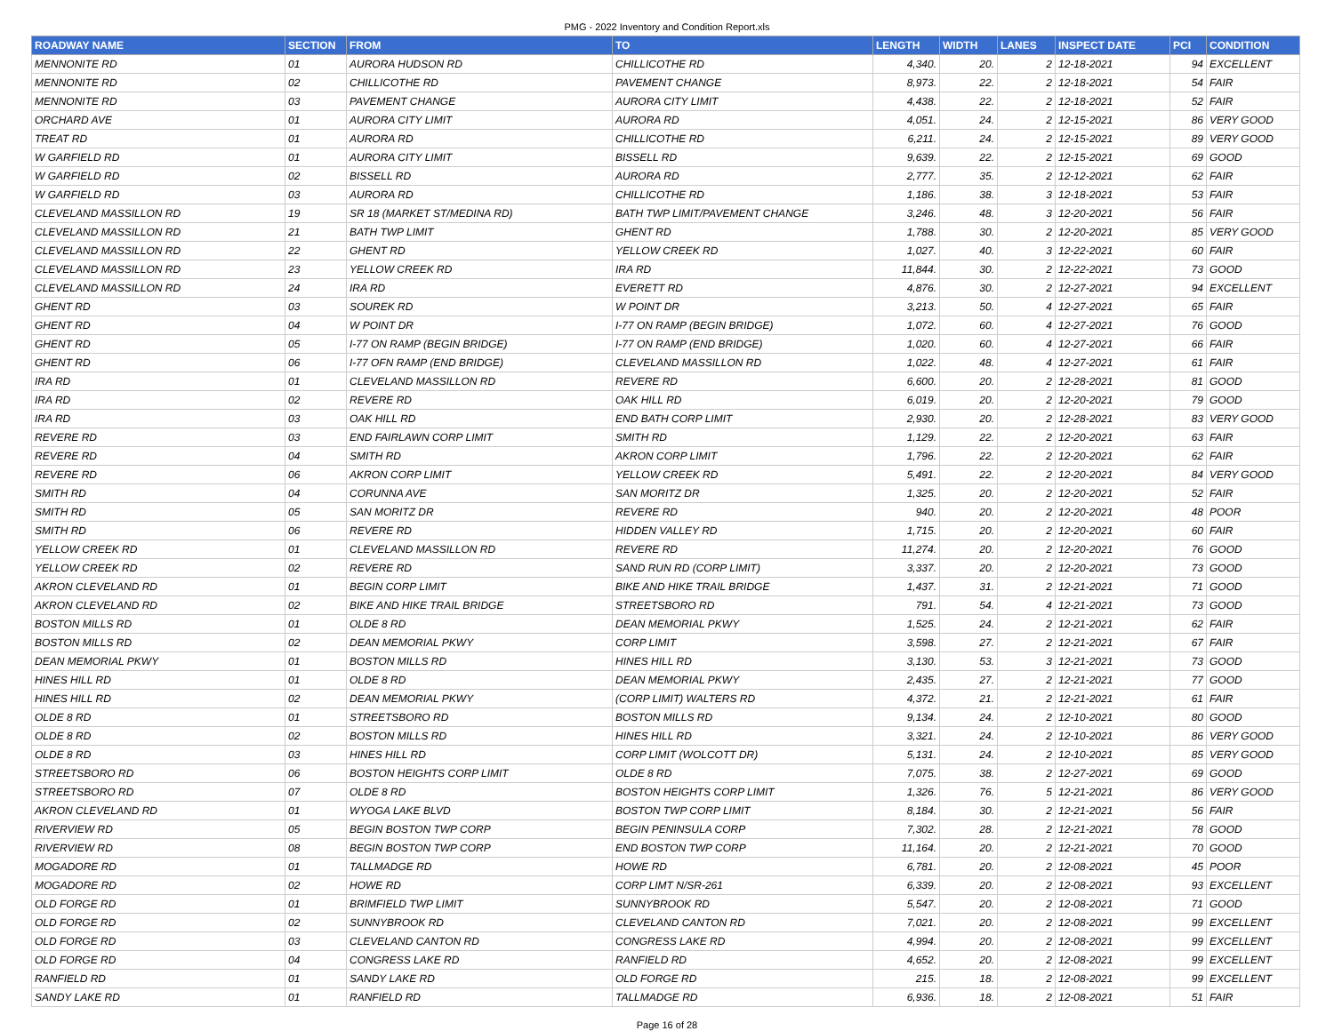PMG - 2022 Inventory and Condition Report.xls
| ROADWAY NAME | SECTION | FROM | TO | LENGTH | WIDTH | LANES | INSPECT DATE | PCI | CONDITION |
| --- | --- | --- | --- | --- | --- | --- | --- | --- | --- |
| MENNONITE RD | 01 | AURORA HUDSON RD | CHILLICOTHE RD | 4,340. | 20. | 2 | 12-18-2021 | 94 | EXCELLENT |
| MENNONITE RD | 02 | CHILLICOTHE RD | PAVEMENT CHANGE | 8,973. | 22. | 2 | 12-18-2021 | 54 | FAIR |
| MENNONITE RD | 03 | PAVEMENT CHANGE | AURORA CITY LIMIT | 4,438. | 22. | 2 | 12-18-2021 | 52 | FAIR |
| ORCHARD AVE | 01 | AURORA CITY LIMIT | AURORA RD | 4,051. | 24. | 2 | 12-15-2021 | 86 | VERY GOOD |
| TREAT RD | 01 | AURORA RD | CHILLICOTHE RD | 6,211. | 24. | 2 | 12-15-2021 | 89 | VERY GOOD |
| W GARFIELD RD | 01 | AURORA CITY LIMIT | BISSELL RD | 9,639. | 22. | 2 | 12-15-2021 | 69 | GOOD |
| W GARFIELD RD | 02 | BISSELL RD | AURORA RD | 2,777. | 35. | 2 | 12-12-2021 | 62 | FAIR |
| W GARFIELD RD | 03 | AURORA RD | CHILLICOTHE RD | 1,186. | 38. | 3 | 12-18-2021 | 53 | FAIR |
| CLEVELAND MASSILLON RD | 19 | SR 18 (MARKET ST/MEDINA RD) | BATH TWP LIMIT/PAVEMENT CHANGE | 3,246. | 48. | 3 | 12-20-2021 | 56 | FAIR |
| CLEVELAND MASSILLON RD | 21 | BATH TWP LIMIT | GHENT RD | 1,788. | 30. | 2 | 12-20-2021 | 85 | VERY GOOD |
| CLEVELAND MASSILLON RD | 22 | GHENT RD | YELLOW CREEK RD | 1,027. | 40. | 3 | 12-22-2021 | 60 | FAIR |
| CLEVELAND MASSILLON RD | 23 | YELLOW CREEK RD | IRA RD | 11,844. | 30. | 2 | 12-22-2021 | 73 | GOOD |
| CLEVELAND MASSILLON RD | 24 | IRA RD | EVERETT RD | 4,876. | 30. | 2 | 12-27-2021 | 94 | EXCELLENT |
| GHENT RD | 03 | SOUREK RD | W POINT DR | 3,213. | 50. | 4 | 12-27-2021 | 65 | FAIR |
| GHENT RD | 04 | W POINT DR | I-77 ON RAMP (BEGIN BRIDGE) | 1,072. | 60. | 4 | 12-27-2021 | 76 | GOOD |
| GHENT RD | 05 | I-77 ON RAMP (BEGIN BRIDGE) | I-77 ON RAMP (END BRIDGE) | 1,020. | 60. | 4 | 12-27-2021 | 66 | FAIR |
| GHENT RD | 06 | I-77 OFN RAMP (END BRIDGE) | CLEVELAND MASSILLON RD | 1,022. | 48. | 4 | 12-27-2021 | 61 | FAIR |
| IRA RD | 01 | CLEVELAND MASSILLON RD | REVERE RD | 6,600. | 20. | 2 | 12-28-2021 | 81 | GOOD |
| IRA RD | 02 | REVERE RD | OAK HILL RD | 6,019. | 20. | 2 | 12-20-2021 | 79 | GOOD |
| IRA RD | 03 | OAK HILL RD | END BATH CORP LIMIT | 2,930. | 20. | 2 | 12-28-2021 | 83 | VERY GOOD |
| REVERE RD | 03 | END FAIRLAWN CORP LIMIT | SMITH RD | 1,129. | 22. | 2 | 12-20-2021 | 63 | FAIR |
| REVERE RD | 04 | SMITH RD | AKRON CORP LIMIT | 1,796. | 22. | 2 | 12-20-2021 | 62 | FAIR |
| REVERE RD | 06 | AKRON CORP LIMIT | YELLOW CREEK RD | 5,491. | 22. | 2 | 12-20-2021 | 84 | VERY GOOD |
| SMITH RD | 04 | CORUNNA AVE | SAN MORITZ DR | 1,325. | 20. | 2 | 12-20-2021 | 52 | FAIR |
| SMITH RD | 05 | SAN MORITZ DR | REVERE RD | 940. | 20. | 2 | 12-20-2021 | 48 | POOR |
| SMITH RD | 06 | REVERE RD | HIDDEN VALLEY RD | 1,715. | 20. | 2 | 12-20-2021 | 60 | FAIR |
| YELLOW CREEK RD | 01 | CLEVELAND MASSILLON RD | REVERE RD | 11,274. | 20. | 2 | 12-20-2021 | 76 | GOOD |
| YELLOW CREEK RD | 02 | REVERE RD | SAND RUN RD (CORP LIMIT) | 3,337. | 20. | 2 | 12-20-2021 | 73 | GOOD |
| AKRON CLEVELAND RD | 01 | BEGIN CORP LIMIT | BIKE AND HIKE TRAIL BRIDGE | 1,437. | 31. | 2 | 12-21-2021 | 71 | GOOD |
| AKRON CLEVELAND RD | 02 | BIKE AND HIKE TRAIL BRIDGE | STREETSBORO RD | 791. | 54. | 4 | 12-21-2021 | 73 | GOOD |
| BOSTON MILLS RD | 01 | OLDE 8 RD | DEAN MEMORIAL PKWY | 1,525. | 24. | 2 | 12-21-2021 | 62 | FAIR |
| BOSTON MILLS RD | 02 | DEAN MEMORIAL PKWY | CORP LIMIT | 3,598. | 27. | 2 | 12-21-2021 | 67 | FAIR |
| DEAN MEMORIAL PKWY | 01 | BOSTON MILLS RD | HINES HILL RD | 3,130. | 53. | 3 | 12-21-2021 | 73 | GOOD |
| HINES HILL RD | 01 | OLDE 8 RD | DEAN MEMORIAL PKWY | 2,435. | 27. | 2 | 12-21-2021 | 77 | GOOD |
| HINES HILL RD | 02 | DEAN MEMORIAL PKWY | (CORP LIMIT) WALTERS RD | 4,372. | 21. | 2 | 12-21-2021 | 61 | FAIR |
| OLDE 8 RD | 01 | STREETSBORO RD | BOSTON MILLS RD | 9,134. | 24. | 2 | 12-10-2021 | 80 | GOOD |
| OLDE 8 RD | 02 | BOSTON MILLS RD | HINES HILL RD | 3,321. | 24. | 2 | 12-10-2021 | 86 | VERY GOOD |
| OLDE 8 RD | 03 | HINES HILL RD | CORP LIMIT (WOLCOTT DR) | 5,131. | 24. | 2 | 12-10-2021 | 85 | VERY GOOD |
| STREETSBORO RD | 06 | BOSTON HEIGHTS CORP LIMIT | OLDE 8 RD | 7,075. | 38. | 2 | 12-27-2021 | 69 | GOOD |
| STREETSBORO RD | 07 | OLDE 8 RD | BOSTON HEIGHTS CORP LIMIT | 1,326. | 76. | 5 | 12-21-2021 | 86 | VERY GOOD |
| AKRON CLEVELAND RD | 01 | WYOGA LAKE BLVD | BOSTON TWP CORP LIMIT | 8,184. | 30. | 2 | 12-21-2021 | 56 | FAIR |
| RIVERVIEW RD | 05 | BEGIN BOSTON TWP CORP | BEGIN PENINSULA CORP | 7,302. | 28. | 2 | 12-21-2021 | 78 | GOOD |
| RIVERVIEW RD | 08 | BEGIN BOSTON TWP CORP | END BOSTON TWP CORP | 11,164. | 20. | 2 | 12-21-2021 | 70 | GOOD |
| MOGADORE RD | 01 | TALLMADGE RD | HOWE RD | 6,781. | 20. | 2 | 12-08-2021 | 45 | POOR |
| MOGADORE RD | 02 | HOWE RD | CORP LIMT N/SR-261 | 6,339. | 20. | 2 | 12-08-2021 | 93 | EXCELLENT |
| OLD FORGE RD | 01 | BRIMFIELD TWP LIMIT | SUNNYBROOK RD | 5,547. | 20. | 2 | 12-08-2021 | 71 | GOOD |
| OLD FORGE RD | 02 | SUNNYBROOK RD | CLEVELAND CANTON RD | 7,021. | 20. | 2 | 12-08-2021 | 99 | EXCELLENT |
| OLD FORGE RD | 03 | CLEVELAND CANTON RD | CONGRESS LAKE RD | 4,994. | 20. | 2 | 12-08-2021 | 99 | EXCELLENT |
| OLD FORGE RD | 04 | CONGRESS LAKE RD | RANFIELD RD | 4,652. | 20. | 2 | 12-08-2021 | 99 | EXCELLENT |
| RANFIELD RD | 01 | SANDY LAKE RD | OLD FORGE RD | 215. | 18. | 2 | 12-08-2021 | 99 | EXCELLENT |
| SANDY LAKE RD | 01 | RANFIELD RD | TALLMADGE RD | 6,936. | 18. | 2 | 12-08-2021 | 51 | FAIR |
Page 16 of 28